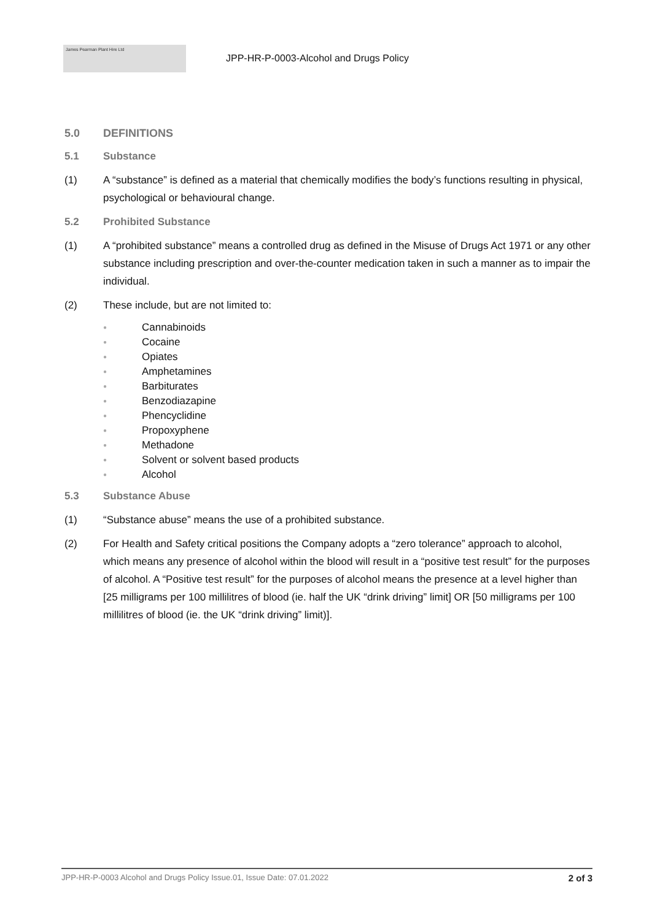James Pearman Plant Hire Ltd
JPP-HR-P-0003-Alcohol and Drugs Policy
5.0 DEFINITIONS
5.1 Substance
(1) A “substance” is defined as a material that chemically modifies the body’s functions resulting in physical, psychological or behavioural change.
5.2 Prohibited Substance
(1) A “prohibited substance” means a controlled drug as defined in the Misuse of Drugs Act 1971 or any other substance including prescription and over-the-counter medication taken in such a manner as to impair the individual.
(2) These include, but are not limited to:
● Cannabinoids
● Cocaine
● Opiates
● Amphetamines
● Barbiturates
● Benzodiazapine
● Phencyclidine
● Propoxyphene
● Methadone
● Solvent or solvent based products
● Alcohol
5.3 Substance Abuse
(1) “Substance abuse” means the use of a prohibited substance.
(2) For Health and Safety critical positions the Company adopts a “zero tolerance” approach to alcohol, which means any presence of alcohol within the blood will result in a “positive test result” for the purposes of alcohol. A “Positive test result” for the purposes of alcohol means the presence at a level higher than [25 milligrams per 100 millilitres of blood (ie. half the UK “drink driving” limit] OR [50 milligrams per 100 millilitres of blood (ie. the UK “drink driving” limit)].
JPP-HR-P-0003 Alcohol and Drugs Policy Issue.01, Issue Date: 07.01.2022 2 of 3